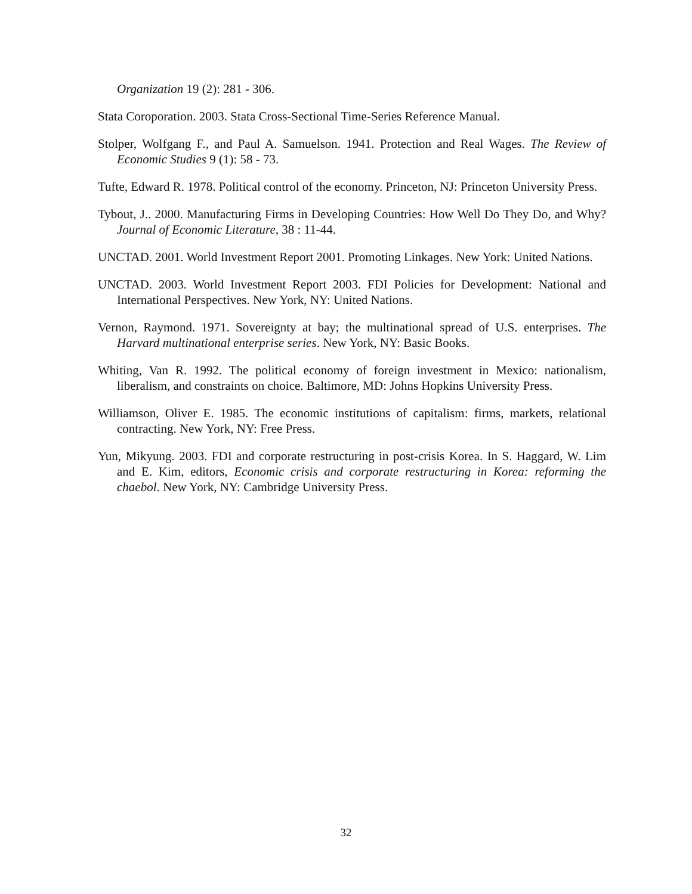Organization 19 (2): 281 - 306.
Stata Coroporation. 2003. Stata Cross-Sectional Time-Series Reference Manual.
Stolper, Wolfgang F., and Paul A. Samuelson. 1941. Protection and Real Wages. The Review of Economic Studies 9 (1): 58 - 73.
Tufte, Edward R. 1978. Political control of the economy. Princeton, NJ: Princeton University Press.
Tybout, J.. 2000. Manufacturing Firms in Developing Countries: How Well Do They Do, and Why? Journal of Economic Literature, 38 : 11-44.
UNCTAD. 2001. World Investment Report 2001. Promoting Linkages. New York: United Nations.
UNCTAD. 2003. World Investment Report 2003. FDI Policies for Development: National and International Perspectives. New York, NY: United Nations.
Vernon, Raymond. 1971. Sovereignty at bay; the multinational spread of U.S. enterprises. The Harvard multinational enterprise series. New York, NY: Basic Books.
Whiting, Van R. 1992. The political economy of foreign investment in Mexico: nationalism, liberalism, and constraints on choice. Baltimore, MD: Johns Hopkins University Press.
Williamson, Oliver E. 1985. The economic institutions of capitalism: firms, markets, relational contracting. New York, NY: Free Press.
Yun, Mikyung. 2003. FDI and corporate restructuring in post-crisis Korea. In S. Haggard, W. Lim and E. Kim, editors, Economic crisis and corporate restructuring in Korea: reforming the chaebol. New York, NY: Cambridge University Press.
32